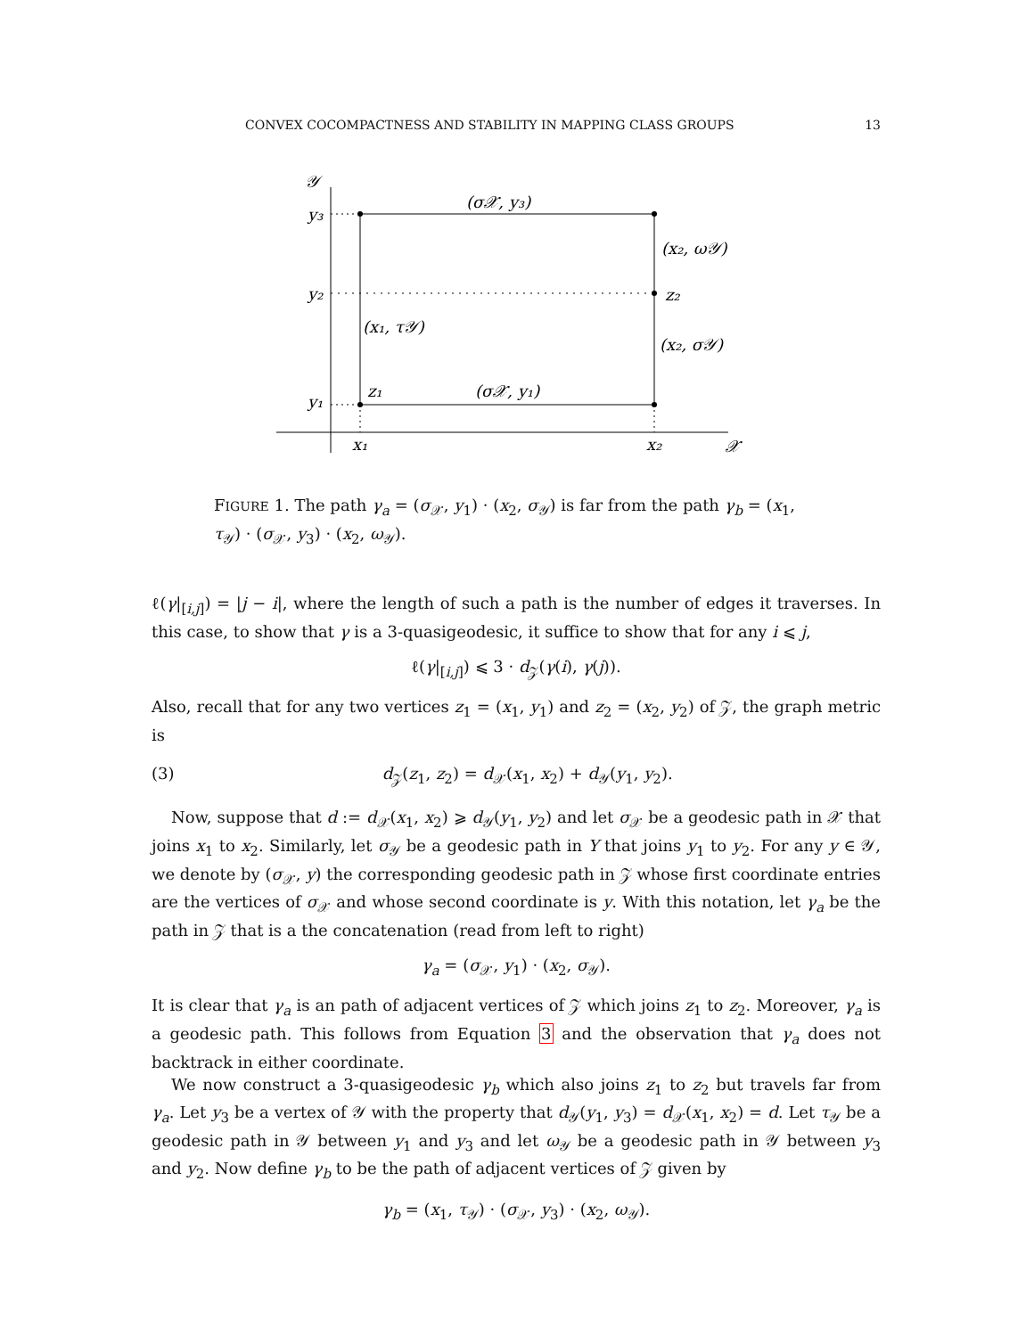CONVEX COCOMPACTNESS AND STABILITY IN MAPPING CLASS GROUPS 13
𝒴
y₃
y₂
y₁
(σ𝒳, y₃)
(x₂, ω𝒴)
z₂
(x₁, τ𝒴)
(x₂, σ𝒴)
z₁
(σ𝒳, y₁)
x₁
x₂
𝒳
FIGURE 1. The path γ<sub>a</sub> = (σ<sub>𝒳</sub>, y<sub>1</sub>) · (x<sub>2</sub>, σ<sub>𝒴</sub>) is far from the path γ<sub>b</sub> = (x<sub>1</sub>, τ<sub>𝒴</sub>) · (σ<sub>𝒳</sub>, y<sub>3</sub>) · (x<sub>2</sub>, ω<sub>𝒴</sub>).
ℓ(γ|<sub>[i,j]</sub>) = |j − i|, where the length of such a path is the number of edges it traverses. In this case, to show that γ is a 3-quasigeodesic, it suffice to show that for any i ⩽ j,
ℓ(γ|<sub>[i,j]</sub>) ⩽ 3 · d<sub>𝒵</sub>(γ(i), γ(j)).
Also, recall that for any two vertices z<sub>1</sub> = (x<sub>1</sub>, y<sub>1</sub>) and z<sub>2</sub> = (x<sub>2</sub>, y<sub>2</sub>) of 𝒵, the graph metric is
(3) d<sub>𝒵</sub>(z<sub>1</sub>, z<sub>2</sub>) = d<sub>𝒳</sub>(x<sub>1</sub>, x<sub>2</sub>) + d<sub>𝒴</sub>(y<sub>1</sub>, y<sub>2</sub>).
Now, suppose that d := d<sub>𝒳</sub>(x<sub>1</sub>, x<sub>2</sub>) ⩾ d<sub>𝒴</sub>(y<sub>1</sub>, y<sub>2</sub>) and let σ<sub>𝒳</sub> be a geodesic path in 𝒳 that joins x<sub>1</sub> to x<sub>2</sub>. Similarly, let σ<sub>𝒴</sub> be a geodesic path in Y that joins y<sub>1</sub> to y<sub>2</sub>. For any y ∈ 𝒴, we denote by (σ<sub>𝒳</sub>, y) the corresponding geodesic path in 𝒵 whose first coordinate entries are the vertices of σ<sub>𝒳</sub> and whose second coordinate is y. With this notation, let γ<sub>a</sub> be the path in 𝒵 that is a the concatenation (read from left to right)
γ<sub>a</sub> = (σ<sub>𝒳</sub>, y<sub>1</sub>) · (x<sub>2</sub>, σ<sub>𝒴</sub>).
It is clear that γ<sub>a</sub> is an path of adjacent vertices of 𝒵 which joins z<sub>1</sub> to z<sub>2</sub>. Moreover, γ<sub>a</sub> is a geodesic path. This follows from Equation 3 and the observation that γ<sub>a</sub> does not backtrack in either coordinate.
We now construct a 3-quasigeodesic γ<sub>b</sub> which also joins z<sub>1</sub> to z<sub>2</sub> but travels far from γ<sub>a</sub>. Let y<sub>3</sub> be a vertex of 𝒴 with the property that d<sub>𝒴</sub>(y<sub>1</sub>, y<sub>3</sub>) = d<sub>𝒳</sub>(x<sub>1</sub>, x<sub>2</sub>) = d. Let τ<sub>𝒴</sub> be a geodesic path in 𝒴 between y<sub>1</sub> and y<sub>3</sub> and let ω<sub>𝒴</sub> be a geodesic path in 𝒴 between y<sub>3</sub> and y<sub>2</sub>. Now define γ<sub>b</sub> to be the path of adjacent vertices of 𝒵 given by
γ<sub>b</sub> = (x<sub>1</sub>, τ<sub>𝒴</sub>) · (σ<sub>𝒳</sub>, y<sub>3</sub>) · (x<sub>2</sub>, ω<sub>𝒴</sub>).